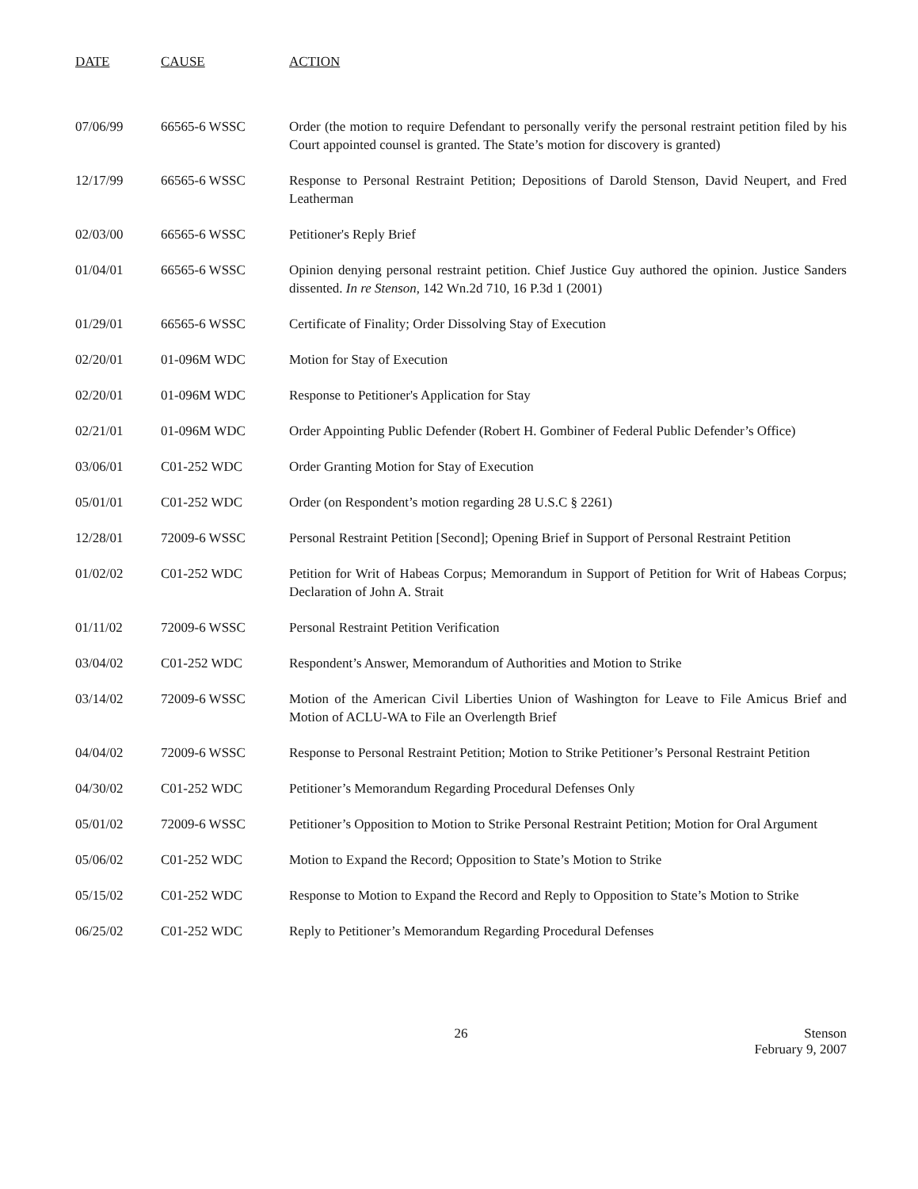| DATE | CAUSE | ACTION |
| --- | --- | --- |
| 07/06/99 | 66565-6 WSSC | Order (the motion to require Defendant to personally verify the personal restraint petition filed by his Court appointed counsel is granted. The State’s motion for discovery is granted) |
| 12/17/99 | 66565-6 WSSC | Response to Personal Restraint Petition; Depositions of Darold Stenson, David Neupert, and Fred Leatherman |
| 02/03/00 | 66565-6 WSSC | Petitioner's Reply Brief |
| 01/04/01 | 66565-6 WSSC | Opinion denying personal restraint petition. Chief Justice Guy authored the opinion. Justice Sanders dissented. In re Stenson , 142 Wn.2d 710, 16 P.3d 1 (2001) |
| 01/29/01 | 66565-6 WSSC | Certificate of Finality; Order Dissolving Stay of Execution |
| 02/20/01 | 01-096M WDC | Motion for Stay of Execution |
| 02/20/01 | 01-096M WDC | Response to Petitioner's Application for Stay |
| 02/21/01 | 01-096M WDC | Order Appointing Public Defender (Robert H. Gombiner of Federal Public Defender’s Office) |
| 03/06/01 | C01-252 WDC | Order Granting Motion for Stay of Execution |
| 05/01/01 | C01-252 WDC | Order (on Respondent’s motion regarding 28 U.S.C § 2261) |
| 12/28/01 | 72009-6 WSSC | Personal Restraint Petition [Second]; Opening Brief in Support of Personal Restraint Petition |
| 01/02/02 | C01-252 WDC | Petition for Writ of Habeas Corpus; Memorandum in Support of Petition for Writ of Habeas Corpus; Declaration of John A. Strait |
| 01/11/02 | 72009-6 WSSC | Personal Restraint Petition Verification |
| 03/04/02 | C01-252 WDC | Respondent’s Answer, Memorandum of Authorities and Motion to Strike |
| 03/14/02 | 72009-6 WSSC | Motion of the American Civil Liberties Union of Washington for Leave to File Amicus Brief and Motion of ACLU-WA to File an Overlength Brief |
| 04/04/02 | 72009-6 WSSC | Response to Personal Restraint Petition; Motion to Strike Petitioner’s Personal Restraint Petition |
| 04/30/02 | C01-252 WDC | Petitioner’s Memorandum Regarding Procedural Defenses Only |
| 05/01/02 | 72009-6 WSSC | Petitioner’s Opposition to Motion to Strike Personal Restraint Petition; Motion for Oral Argument |
| 05/06/02 | C01-252 WDC | Motion to Expand the Record; Opposition to State’s Motion to Strike |
| 05/15/02 | C01-252 WDC | Response to Motion to Expand the Record and Reply to Opposition to State’s Motion to Strike |
| 06/25/02 | C01-252 WDC | Reply to Petitioner’s Memorandum Regarding Procedural Defenses |
26 Stenson
February 9, 2007